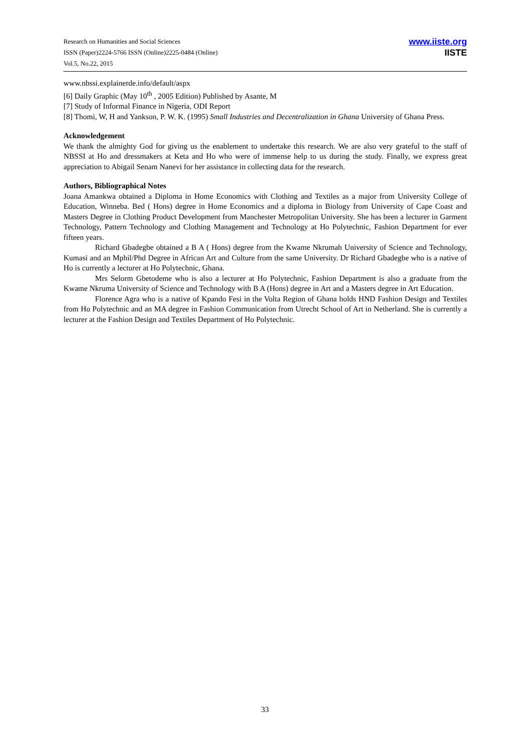Research on Humanities and Social Sciences
ISSN (Paper)2224-5766 ISSN (Online)2225-0484 (Online)
Vol.5, No.22, 2015
www.iiste.org
IISTE
www.nbssi.explainerde.info/default/aspx
[6] Daily Graphic (May 10<sup>th</sup> , 2005 Edition) Published by Asante, M
[7] Study of Informal Finance in Nigeria, ODI Report
[8] Thomi, W, H and Yankson, P. W. K. (1995) Small Industries and Decentralization in Ghana University of Ghana Press.
Acknowledgement
We thank the almighty God for giving us the enablement to undertake this research. We are also very grateful to the staff of NBSSI at Ho and dressmakers at Keta and Ho who were of immense help to us during the study. Finally, we express great appreciation to Abigail Senam Nanevi for her assistance in collecting data for the research.
Authors, Bibliographical Notes
Joana Amankwa obtained a Diploma in Home Economics with Clothing and Textiles as a major from University College of Education, Winneba. Bed ( Hons) degree in Home Economics and a diploma in Biology from University of Cape Coast and Masters Degree in Clothing Product Development from Manchester Metropolitan University. She has been a lecturer in Garment Technology, Pattern Technology and Clothing Management and Technology at Ho Polytechnic, Fashion Department for ever fifteen years.
Richard Gbadegbe obtained a B A ( Hons) degree from the Kwame Nkrumah University of Science and Technology, Kumasi and an Mphil/Phd Degree in African Art and Culture from the same University. Dr Richard Gbadegbe who is a native of Ho is currently a lecturer at Ho Polytechnic, Ghana.
Mrs Selorm Gbetodeme who is also a lecturer at Ho Polytechnic, Fashion Department is also a graduate from the Kwame Nkruma University of Science and Technology with B A (Hons) degree in Art and a Masters degree in Art Education.
Florence Agra who is a native of Kpando Fesi in the Volta Region of Ghana holds HND Fashion Design and Textiles from Ho Polytechnic and an MA degree in Fashion Communication from Utrecht School of Art in Netherland. She is currently a lecturer at the Fashion Design and Textiles Department of Ho Polytechnic.
33